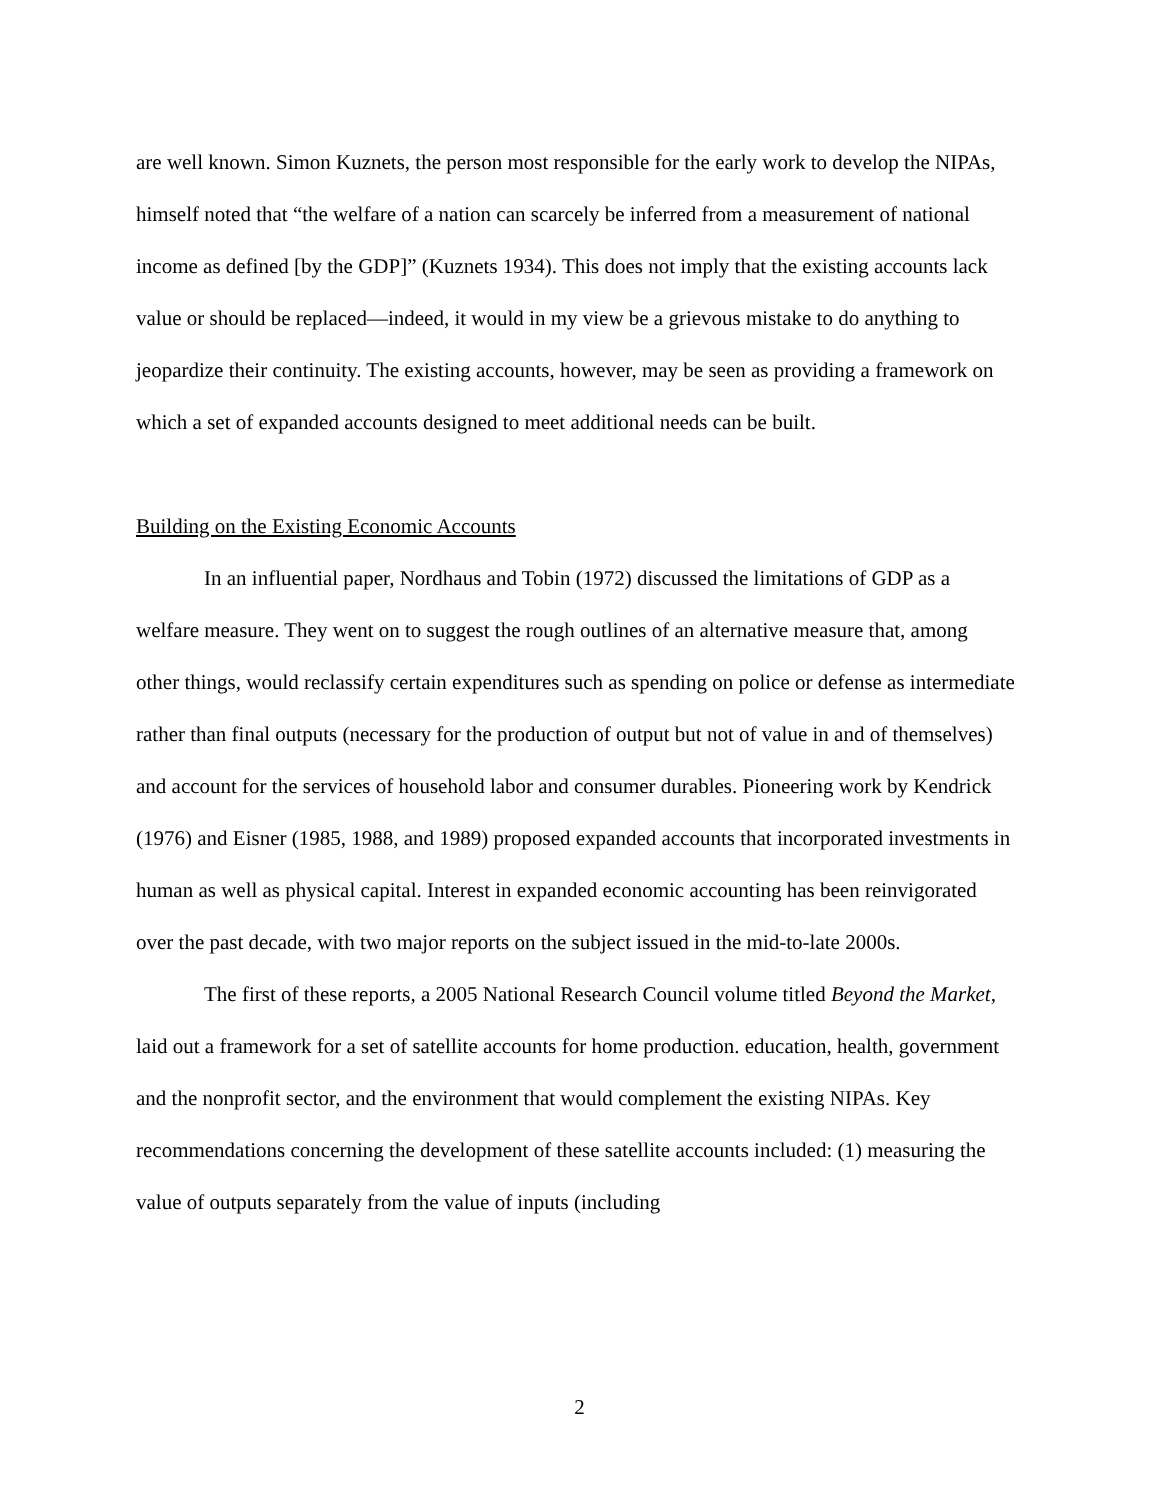are well known. Simon Kuznets, the person most responsible for the early work to develop the NIPAs, himself noted that “the welfare of a nation can scarcely be inferred from a measurement of national income as defined [by the GDP]” (Kuznets 1934). This does not imply that the existing accounts lack value or should be replaced—indeed, it would in my view be a grievous mistake to do anything to jeopardize their continuity. The existing accounts, however, may be seen as providing a framework on which a set of expanded accounts designed to meet additional needs can be built.
Building on the Existing Economic Accounts
In an influential paper, Nordhaus and Tobin (1972) discussed the limitations of GDP as a welfare measure. They went on to suggest the rough outlines of an alternative measure that, among other things, would reclassify certain expenditures such as spending on police or defense as intermediate rather than final outputs (necessary for the production of output but not of value in and of themselves) and account for the services of household labor and consumer durables. Pioneering work by Kendrick (1976) and Eisner (1985, 1988, and 1989) proposed expanded accounts that incorporated investments in human as well as physical capital. Interest in expanded economic accounting has been reinvigorated over the past decade, with two major reports on the subject issued in the mid-to-late 2000s.
The first of these reports, a 2005 National Research Council volume titled Beyond the Market, laid out a framework for a set of satellite accounts for home production. education, health, government and the nonprofit sector, and the environment that would complement the existing NIPAs. Key recommendations concerning the development of these satellite accounts included: (1) measuring the value of outputs separately from the value of inputs (including
2